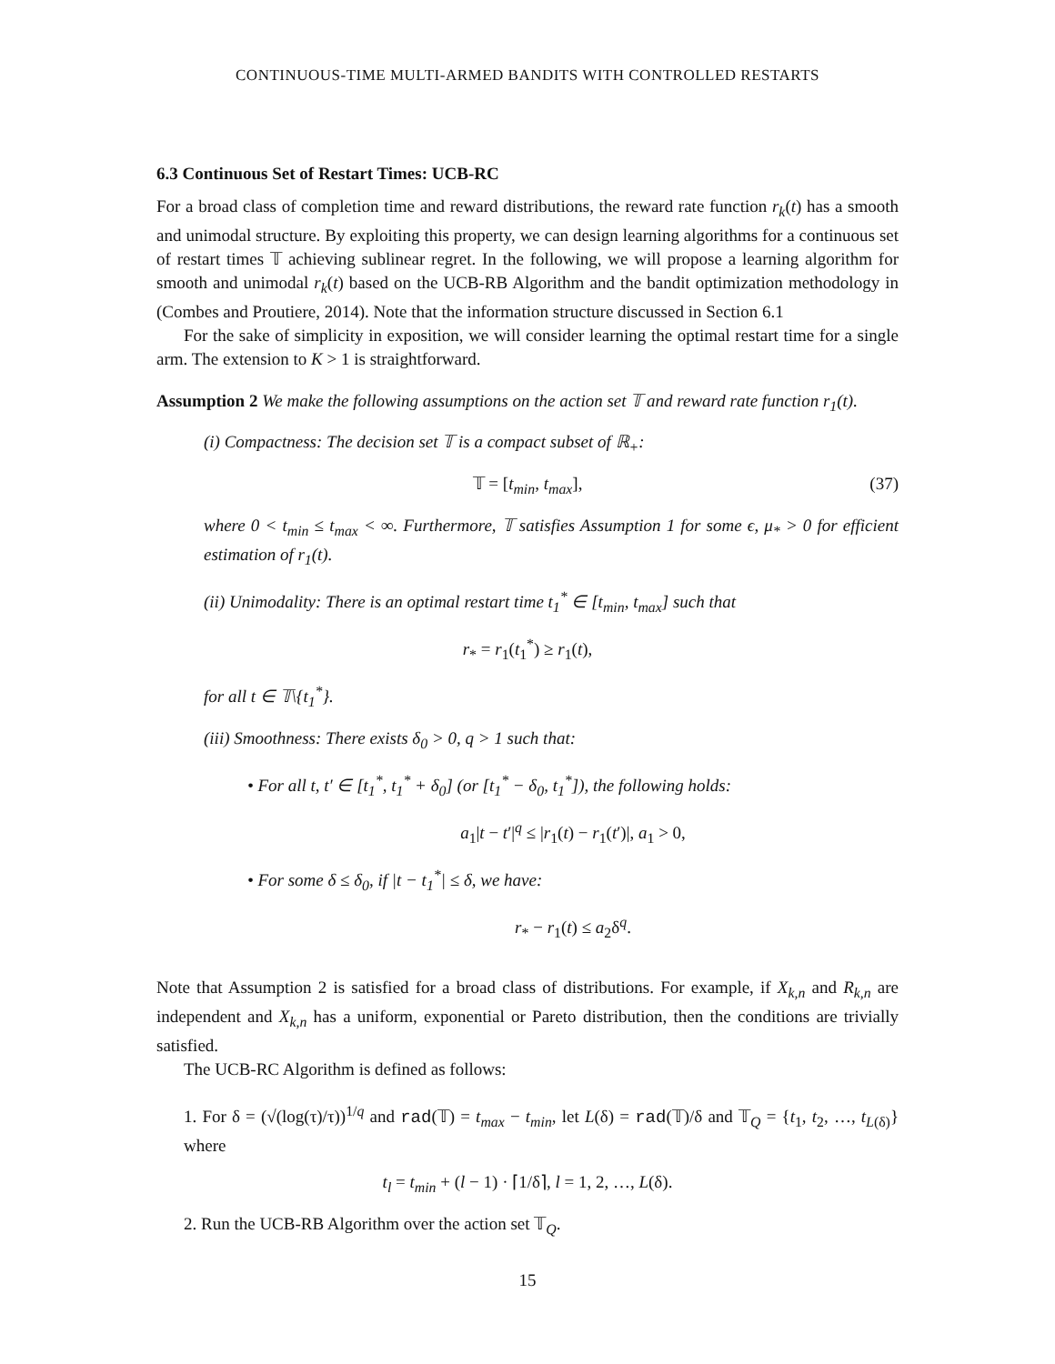CONTINUOUS-TIME MULTI-ARMED BANDITS WITH CONTROLLED RESTARTS
6.3 Continuous Set of Restart Times: UCB-RC
For a broad class of completion time and reward distributions, the reward rate function r<sub>k</sub>(t) has a smooth and unimodal structure. By exploiting this property, we can design learning algorithms for a continuous set of restart times 𝕋 achieving sublinear regret. In the following, we will propose a learning algorithm for smooth and unimodal r<sub>k</sub>(t) based on the UCB-RB Algorithm and the bandit optimization methodology in (Combes and Proutiere, 2014). Note that the information structure discussed in Section 6.1
For the sake of simplicity in exposition, we will consider learning the optimal restart time for a single arm. The extension to K > 1 is straightforward.
Assumption 2 We make the following assumptions on the action set 𝕋 and reward rate function r<sub>1</sub>(t).
(i) Compactness: The decision set 𝕋 is a compact subset of ℝ<sub>+</sub>:
𝕋 = [t<sub>min</sub>, t<sub>max</sub>], (37)
where 0 < t<sub>min</sub> ≤ t<sub>max</sub> < ∞. Furthermore, 𝕋 satisfies Assumption 1 for some ϵ, μ<sub>*</sub> > 0 for efficient estimation of r<sub>1</sub>(t).
(ii) Unimodality: There is an optimal restart time t<sub>1</sub><sup>*</sup> ∈ [t<sub>min</sub>, t<sub>max</sub>] such that
r<sub>*</sub> = r<sub>1</sub>(t<sub>1</sub><sup>*</sup>) ≥ r<sub>1</sub>(t),
for all t ∈ 𝕋\{t<sub>1</sub><sup>*</sup>}.
(iii) Smoothness: There exists δ<sub>0</sub> > 0, q > 1 such that:
• For all t, t′ ∈ [t<sub>1</sub><sup>*</sup>, t<sub>1</sub><sup>*</sup> + δ<sub>0</sub>] (or [t<sub>1</sub><sup>*</sup> − δ<sub>0</sub>, t<sub>1</sub><sup>*</sup>]), the following holds:
a<sub>1</sub>|t − t′|<sup>q</sup> ≤ |r<sub>1</sub>(t) − r<sub>1</sub>(t′)|, a<sub>1</sub> > 0,
• For some δ ≤ δ<sub>0</sub>, if |t − t<sub>1</sub><sup>*</sup>| ≤ δ, we have:
r<sub>*</sub> − r<sub>1</sub>(t) ≤ a<sub>2</sub>δ<sup>q</sup>.
Note that Assumption 2 is satisfied for a broad class of distributions. For example, if X<sub>k,n</sub> and R<sub>k,n</sub> are independent and X<sub>k,n</sub> has a uniform, exponential or Pareto distribution, then the conditions are trivially satisfied.
The UCB-RC Algorithm is defined as follows:
1. For δ = (√(log(τ)/τ))<sup>1/q</sup> and rad(𝕋) = t<sub>max</sub> − t<sub>min</sub>, let L(δ) = rad(𝕋)/δ and 𝕋<sub>Q</sub> = {t<sub>1</sub>, t<sub>2</sub>, …, t<sub>L(δ)</sub>} where
t<sub>l</sub> = t<sub>min</sub> + (l − 1) · ⌈1/δ⌉, l = 1, 2, …, L(δ).
2. Run the UCB-RB Algorithm over the action set 𝕋<sub>Q</sub>.
15